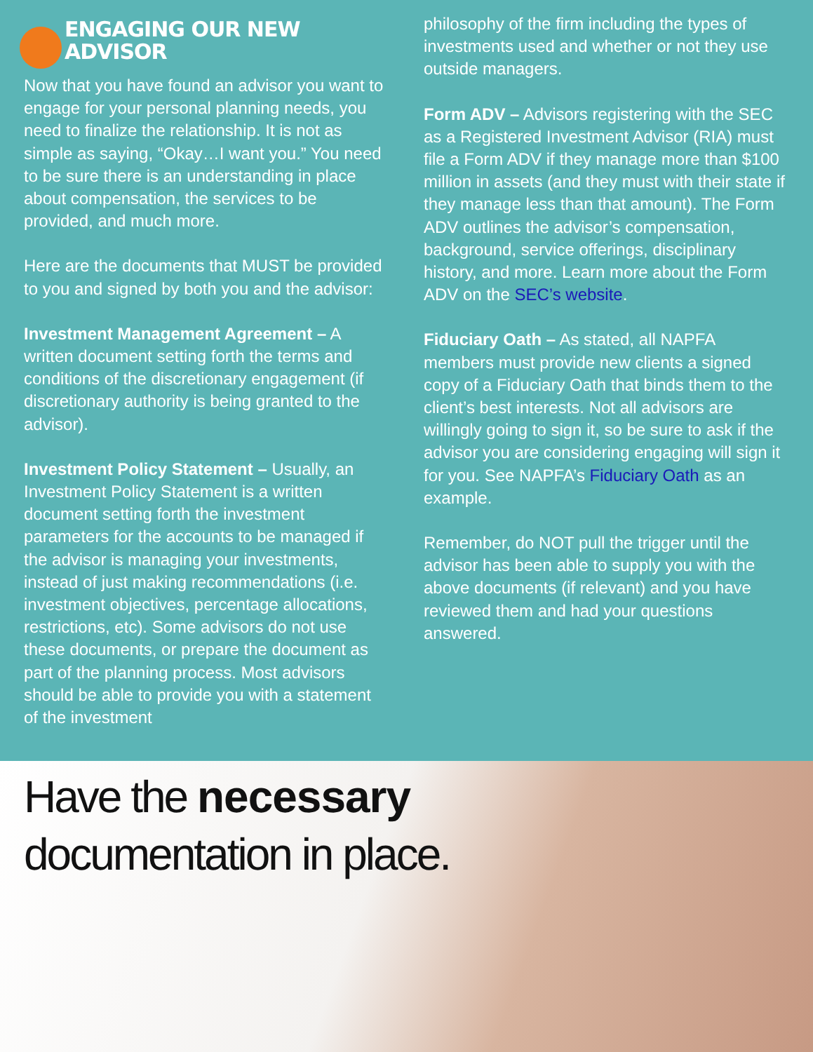ENGAGING OUR NEW ADVISOR
Now that you have found an advisor you want to engage for your personal planning needs, you need to finalize the relationship. It is not as simple as saying, “Okay…I want you.” You need to be sure there is an understanding in place about compensation, the services to be provided, and much more.
Here are the documents that MUST be provided to you and signed by both you and the advisor:
Investment Management Agreement – A written document setting forth the terms and conditions of the discretionary engagement (if discretionary authority is being granted to the advisor).
Investment Policy Statement – Usually, an Investment Policy Statement is a written document setting forth the investment parameters for the accounts to be managed if the advisor is managing your investments, instead of just making recommendations (i.e. investment objectives, percentage allocations, restrictions, etc). Some advisors do not use these documents, or prepare the document as part of the planning process. Most advisors should be able to provide you with a statement of the investment
philosophy of the firm including the types of investments used and whether or not they use outside managers.
Form ADV – Advisors registering with the SEC as a Registered Investment Advisor (RIA) must file a Form ADV if they manage more than $100 million in assets (and they must with their state if they manage less than that amount). The Form ADV outlines the advisor’s compensation, background, service offerings, disciplinary history, and more. Learn more about the Form ADV on the SEC’s website.
Fiduciary Oath – As stated, all NAPFA members must provide new clients a signed copy of a Fiduciary Oath that binds them to the client’s best interests. Not all advisors are willingly going to sign it, so be sure to ask if the advisor you are considering engaging will sign it for you. See NAPFA’s Fiduciary Oath as an example.
Remember, do NOT pull the trigger until the advisor has been able to supply you with the above documents (if relevant) and you have reviewed them and had your questions answered.
Have the necessary
documentation in place.